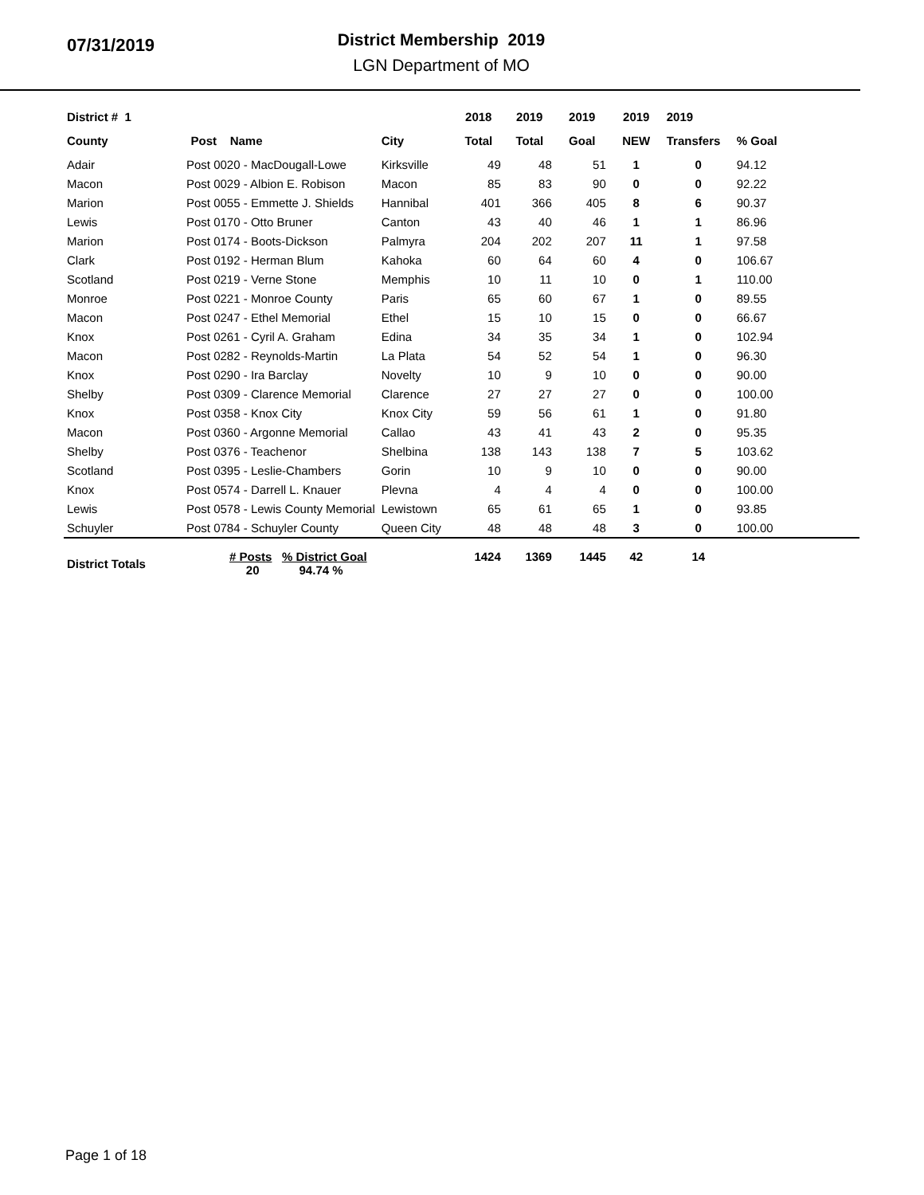07/31/2019
District Membership 2019
LGN Department of MO
| District # 1 | | | 2018 | 2019 | 2019 | 2019 | 2019 | |
| --- | --- | --- | --- | --- | --- | --- | --- | --- |
| County | Post Name | City | Total | Total | Goal | NEW | Transfers | % Goal |
| Adair | Post 0020 - MacDougall-Lowe | Kirksville | 49 | 48 | 51 | 1 | 0 | 94.12 |
| Macon | Post 0029 - Albion E. Robison | Macon | 85 | 83 | 90 | 0 | 0 | 92.22 |
| Marion | Post 0055 - Emmette J. Shields | Hannibal | 401 | 366 | 405 | 8 | 6 | 90.37 |
| Lewis | Post 0170 - Otto Bruner | Canton | 43 | 40 | 46 | 1 | 1 | 86.96 |
| Marion | Post 0174 - Boots-Dickson | Palmyra | 204 | 202 | 207 | 11 | 1 | 97.58 |
| Clark | Post 0192 - Herman Blum | Kahoka | 60 | 64 | 60 | 4 | 0 | 106.67 |
| Scotland | Post 0219 - Verne Stone | Memphis | 10 | 11 | 10 | 0 | 1 | 110.00 |
| Monroe | Post 0221 - Monroe County | Paris | 65 | 60 | 67 | 1 | 0 | 89.55 |
| Macon | Post 0247 - Ethel Memorial | Ethel | 15 | 10 | 15 | 0 | 0 | 66.67 |
| Knox | Post 0261 - Cyril A. Graham | Edina | 34 | 35 | 34 | 1 | 0 | 102.94 |
| Macon | Post 0282 - Reynolds-Martin | La Plata | 54 | 52 | 54 | 1 | 0 | 96.30 |
| Knox | Post 0290 - Ira Barclay | Novelty | 10 | 9 | 10 | 0 | 0 | 90.00 |
| Shelby | Post 0309 - Clarence Memorial | Clarence | 27 | 27 | 27 | 0 | 0 | 100.00 |
| Knox | Post 0358 - Knox City | Knox City | 59 | 56 | 61 | 1 | 0 | 91.80 |
| Macon | Post 0360 - Argonne Memorial | Callao | 43 | 41 | 43 | 2 | 0 | 95.35 |
| Shelby | Post 0376 - Teachenor | Shelbina | 138 | 143 | 138 | 7 | 5 | 103.62 |
| Scotland | Post 0395 - Leslie-Chambers | Gorin | 10 | 9 | 10 | 0 | 0 | 90.00 |
| Knox | Post 0574 - Darrell L. Knauer | Plevna | 4 | 4 | 4 | 0 | 0 | 100.00 |
| Lewis | Post 0578 - Lewis County Memorial | Lewistown | 65 | 61 | 65 | 1 | 0 | 93.85 |
| Schuyler | Post 0784 - Schuyler County | Queen City | 48 | 48 | 48 | 3 | 0 | 100.00 |
| District Totals | # Posts % District Goal 20 94.74 % | | 1424 | 1369 | 1445 | 42 | 14 | |
Page 1 of 18